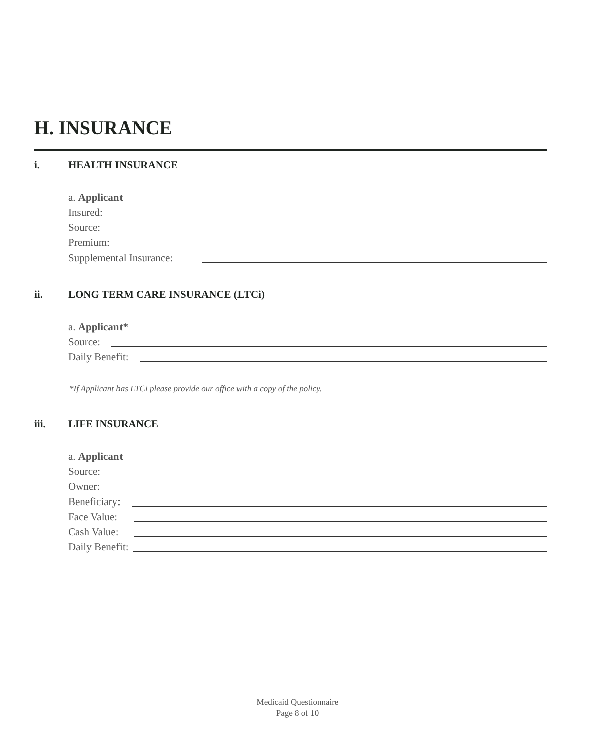H. INSURANCE
i. HEALTH INSURANCE
a. Applicant
Insured:
Source:
Premium:
Supplemental Insurance:
ii. LONG TERM CARE INSURANCE (LTCi)
a. Applicant*
Source:
Daily Benefit:
*If Applicant has LTCi please provide our office with a copy of the policy.
iii. LIFE INSURANCE
a. Applicant
Source:
Owner:
Beneficiary:
Face Value:
Cash Value:
Daily Benefit:
Medicaid Questionnaire
Page 8 of 10